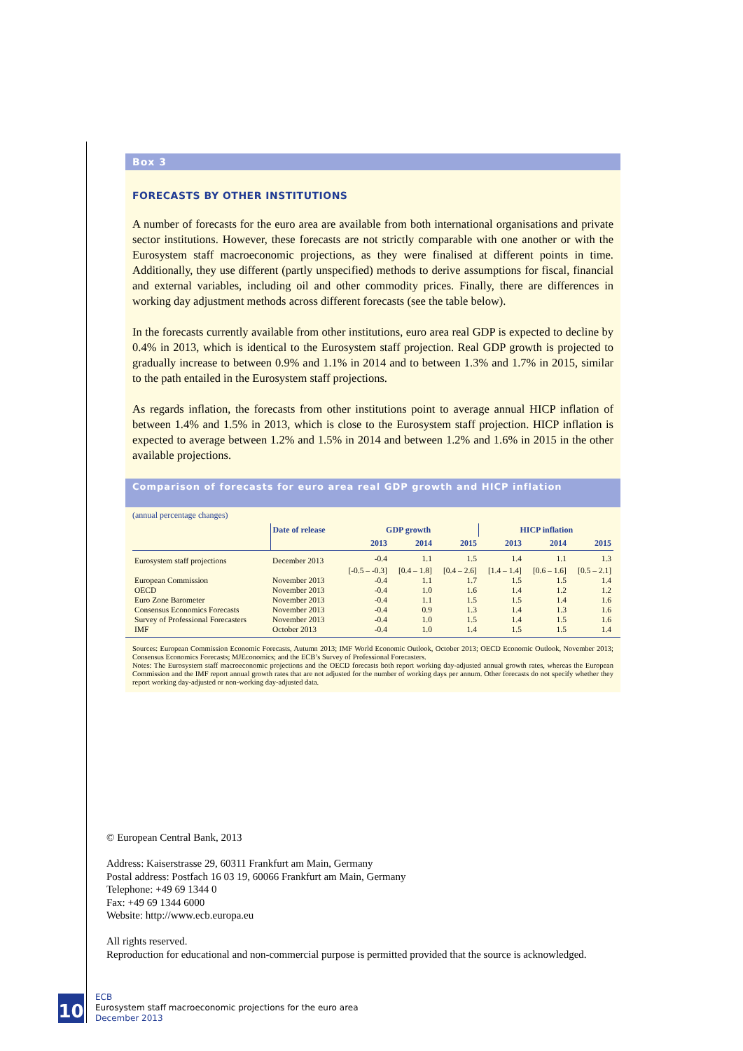Box 3
FORECASTS BY OTHER INSTITUTIONS
A number of forecasts for the euro area are available from both international organisations and private sector institutions. However, these forecasts are not strictly comparable with one another or with the Eurosystem staff macroeconomic projections, as they were finalised at different points in time. Additionally, they use different (partly unspecified) methods to derive assumptions for fiscal, financial and external variables, including oil and other commodity prices. Finally, there are differences in working day adjustment methods across different forecasts (see the table below).
In the forecasts currently available from other institutions, euro area real GDP is expected to decline by 0.4% in 2013, which is identical to the Eurosystem staff projection. Real GDP growth is projected to gradually increase to between 0.9% and 1.1% in 2014 and to between 1.3% and 1.7% in 2015, similar to the path entailed in the Eurosystem staff projections.
As regards inflation, the forecasts from other institutions point to average annual HICP inflation of between 1.4% and 1.5% in 2013, which is close to the Eurosystem staff projection. HICP inflation is expected to average between 1.2% and 1.5% in 2014 and between 1.2% and 1.6% in 2015 in the other available projections.
Comparison of forecasts for euro area real GDP growth and HICP inflation
(annual percentage changes)
| | Date of release | GDP growth | | | HICP inflation | | |
| --- | --- | --- | --- | --- | --- | --- | --- |
| | | 2013 | 2014 | 2015 | 2013 | 2014 | 2015 |
| Eurosystem staff projections | December 2013 | -0.4 | 1.1 | 1.5 | 1.4 | 1.1 | 1.3 |
| | | [-0.5 – -0.3] | [0.4 – 1.8] | [0.4 – 2.6] | [1.4 – 1.4] | [0.6 – 1.6] | [0.5 – 2.1] |
| European Commission | November 2013 | -0.4 | 1.1 | 1.7 | 1.5 | 1.5 | 1.4 |
| OECD | November 2013 | -0.4 | 1.0 | 1.6 | 1.4 | 1.2 | 1.2 |
| Euro Zone Barometer | November 2013 | -0.4 | 1.1 | 1.5 | 1.5 | 1.4 | 1.6 |
| Consensus Economics Forecasts | November 2013 | -0.4 | 0.9 | 1.3 | 1.4 | 1.3 | 1.6 |
| Survey of Professional Forecasters | November 2013 | -0.4 | 1.0 | 1.5 | 1.4 | 1.5 | 1.6 |
| IMF | October 2013 | -0.4 | 1.0 | 1.4 | 1.5 | 1.5 | 1.4 |
Sources: European Commission Economic Forecasts, Autumn 2013; IMF World Economic Outlook, October 2013; OECD Economic Outlook, November 2013; Consensus Economics Forecasts; MJEconomics; and the ECB’s Survey of Professional Forecasters.
Notes: The Eurosystem staff macroeconomic projections and the OECD forecasts both report working day-adjusted annual growth rates, whereas the European Commission and the IMF report annual growth rates that are not adjusted for the number of working days per annum. Other forecasts do not specify whether they report working day-adjusted or non-working day-adjusted data.
© European Central Bank, 2013
Address: Kaiserstrasse 29, 60311 Frankfurt am Main, Germany
Postal address: Postfach 16 03 19, 60066 Frankfurt am Main, Germany
Telephone: +49 69 1344 0
Fax: +49 69 1344 6000
Website: http://www.ecb.europa.eu
All rights reserved.
Reproduction for educational and non-commercial purpose is permitted provided that the source is acknowledged.
10
ECB
Eurosystem staff macroeconomic projections for the euro area
December 2013